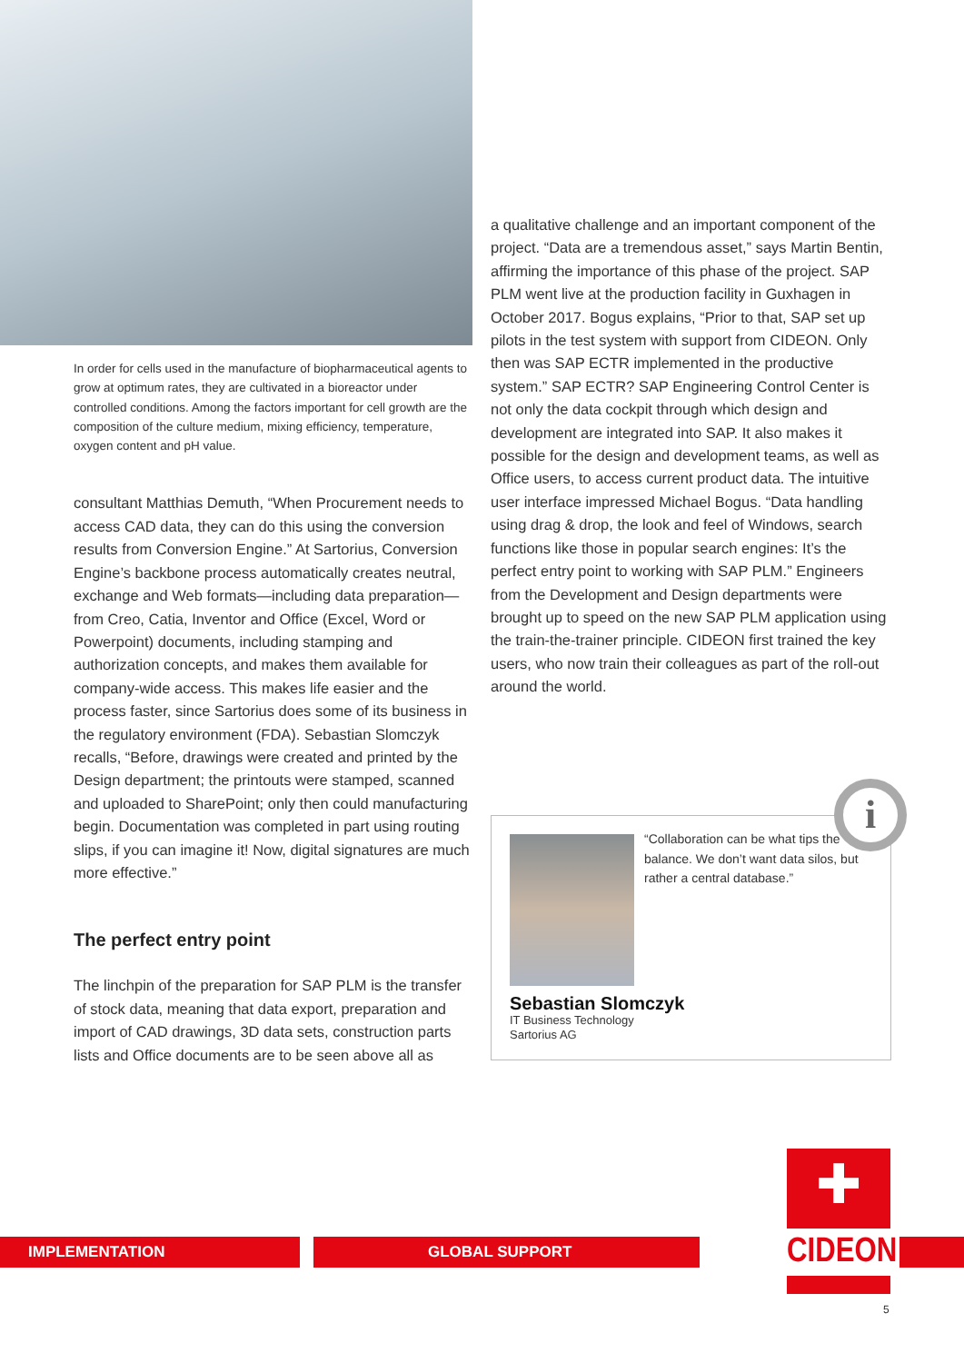In order for cells used in the manufacture of biopharmaceutical agents to grow at optimum rates, they are cultivated in a bioreactor under controlled conditions. Among the factors important for cell growth are the composition of the culture medium, mixing efficiency, temperature, oxygen content and pH value.
consultant Matthias Demuth, “When Procurement needs to access CAD data, they can do this using the conversion results from Conversion Engine.” At Sartorius, Conversion Engine’s backbone process automatically creates neutral, exchange and Web formats—including data preparation—from Creo, Catia, Inventor and Office (Excel, Word or Powerpoint) documents, including stamping and authorization concepts, and makes them available for company-wide access. This makes life easier and the process faster, since Sartorius does some of its business in the regulatory environment (FDA). Sebastian Slomczyk recalls, “Before, drawings were created and printed by the Design department; the printouts were stamped, scanned and uploaded to SharePoint; only then could manufacturing begin. Documentation was completed in part using routing slips, if you can imagine it! Now, digital signatures are much more effective.”
The perfect entry point
The linchpin of the preparation for SAP PLM is the transfer of stock data, meaning that data export, preparation and import of CAD drawings, 3D data sets, construction parts lists and Office documents are to be seen above all as
a qualitative challenge and an important component of the project. “Data are a tremendous asset,” says Martin Bentin, affirming the importance of this phase of the project. SAP PLM went live at the production facility in Guxhagen in October 2017. Bogus explains, “Prior to that, SAP set up pilots in the test system with support from CIDEON. Only then was SAP ECTR implemented in the productive system.” SAP ECTR? SAP Engineering Control Center is not only the data cockpit through which design and development are integrated into SAP. It also makes it possible for the design and development teams, as well as Office users, to access current product data. The intuitive user interface impressed Michael Bogus. “Data handling using drag & drop, the look and feel of Windows, search functions like those in popular search engines: It’s the perfect entry point to working with SAP PLM.” Engineers from the Development and Design departments were brought up to speed on the new SAP PLM application using the train-the-trainer principle. CIDEON first trained the key users, who now train their colleagues as part of the roll-out around the world.
“Collaboration can be what tips the balance. We don’t want data silos, but rather a central database.”
Sebastian Slomczyk
IT Business Technology
Sartorius AG
i
IMPLEMENTATION GLOBAL SUPPORT
✚
CIDEON
5